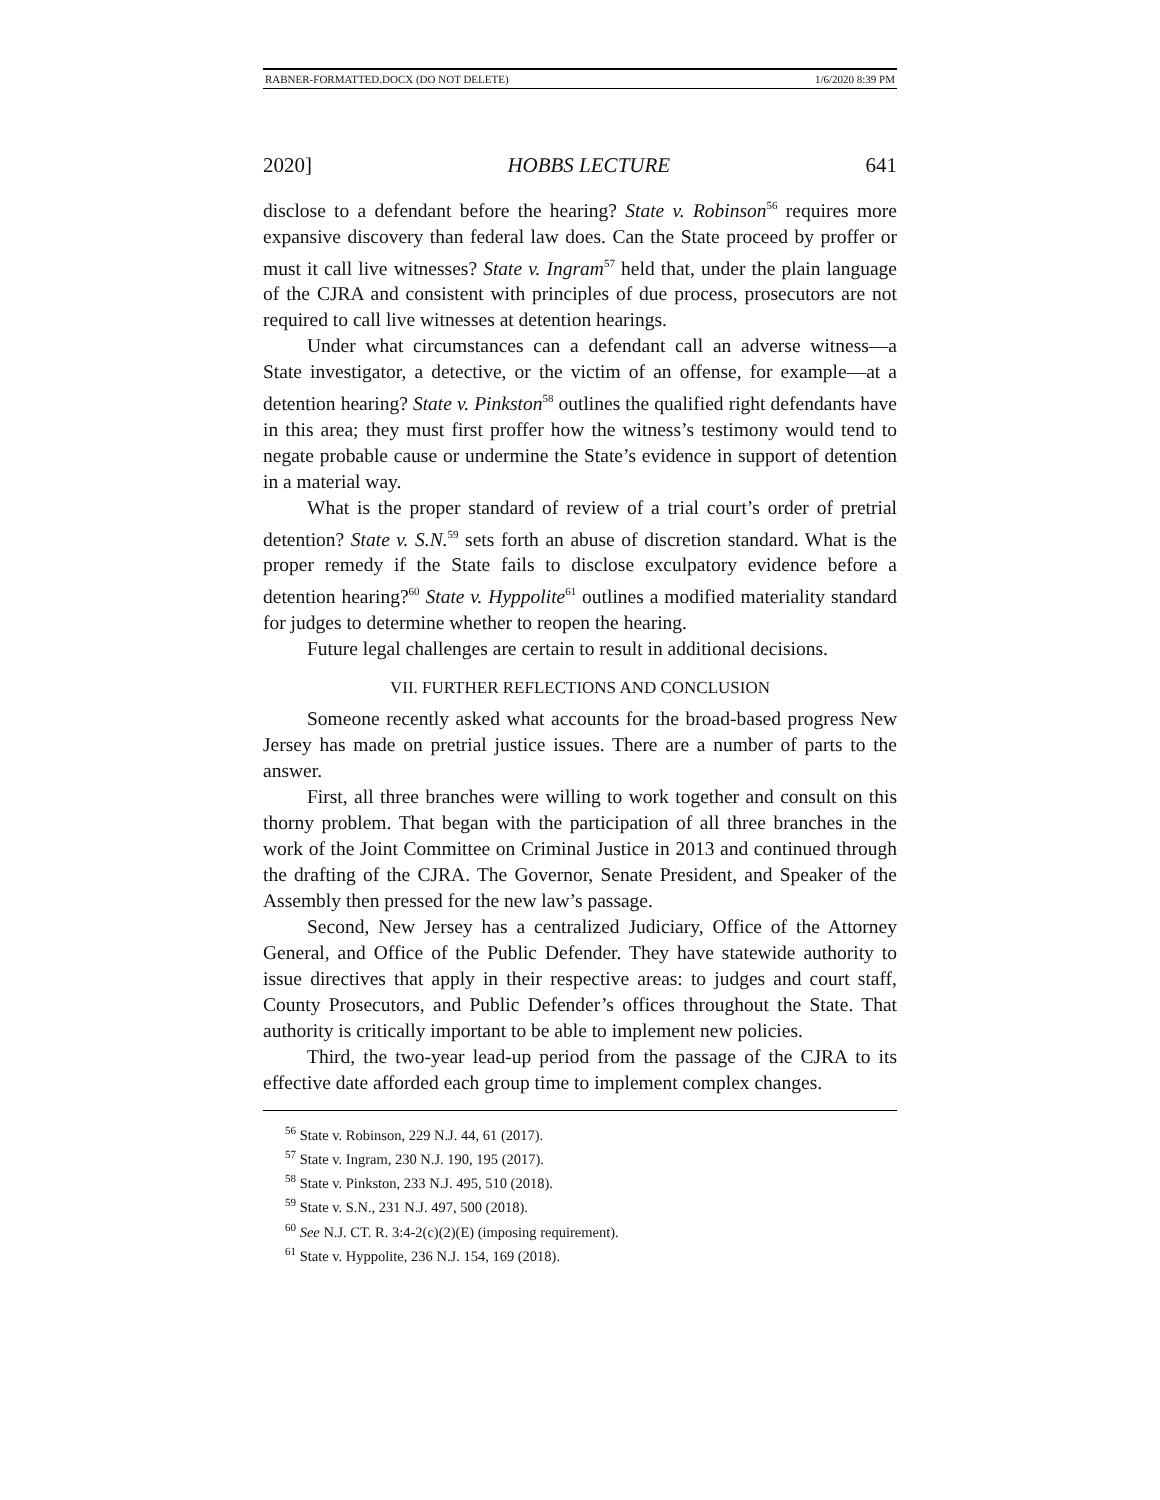RABNER-FORMATTED.DOCX (DO NOT DELETE) 1/6/2020 8:39 PM
2020] HOBBS LECTURE 641
disclose to a defendant before the hearing? State v. Robinson<sup>56</sup> requires more expansive discovery than federal law does. Can the State proceed by proffer or must it call live witnesses? State v. Ingram<sup>57</sup> held that, under the plain language of the CJRA and consistent with principles of due process, prosecutors are not required to call live witnesses at detention hearings.
Under what circumstances can a defendant call an adverse witness—a State investigator, a detective, or the victim of an offense, for example—at a detention hearing? State v. Pinkston<sup>58</sup> outlines the qualified right defendants have in this area; they must first proffer how the witness’s testimony would tend to negate probable cause or undermine the State’s evidence in support of detention in a material way.
What is the proper standard of review of a trial court’s order of pretrial detention? State v. S.N.<sup>59</sup> sets forth an abuse of discretion standard. What is the proper remedy if the State fails to disclose exculpatory evidence before a detention hearing?<sup>60</sup> State v. Hyppolite<sup>61</sup> outlines a modified materiality standard for judges to determine whether to reopen the hearing.
Future legal challenges are certain to result in additional decisions.
VII. FURTHER REFLECTIONS AND CONCLUSION
Someone recently asked what accounts for the broad-based progress New Jersey has made on pretrial justice issues. There are a number of parts to the answer.
First, all three branches were willing to work together and consult on this thorny problem. That began with the participation of all three branches in the work of the Joint Committee on Criminal Justice in 2013 and continued through the drafting of the CJRA. The Governor, Senate President, and Speaker of the Assembly then pressed for the new law’s passage.
Second, New Jersey has a centralized Judiciary, Office of the Attorney General, and Office of the Public Defender. They have statewide authority to issue directives that apply in their respective areas: to judges and court staff, County Prosecutors, and Public Defender’s offices throughout the State. That authority is critically important to be able to implement new policies.
Third, the two-year lead-up period from the passage of the CJRA to its effective date afforded each group time to implement complex changes.
<sup>56</sup> State v. Robinson, 229 N.J. 44, 61 (2017).
<sup>57</sup> State v. Ingram, 230 N.J. 190, 195 (2017).
<sup>58</sup> State v. Pinkston, 233 N.J. 495, 510 (2018).
<sup>59</sup> State v. S.N., 231 N.J. 497, 500 (2018).
<sup>60</sup> See N.J. CT. R. 3:4-2(c)(2)(E) (imposing requirement).
<sup>61</sup> State v. Hyppolite, 236 N.J. 154, 169 (2018).